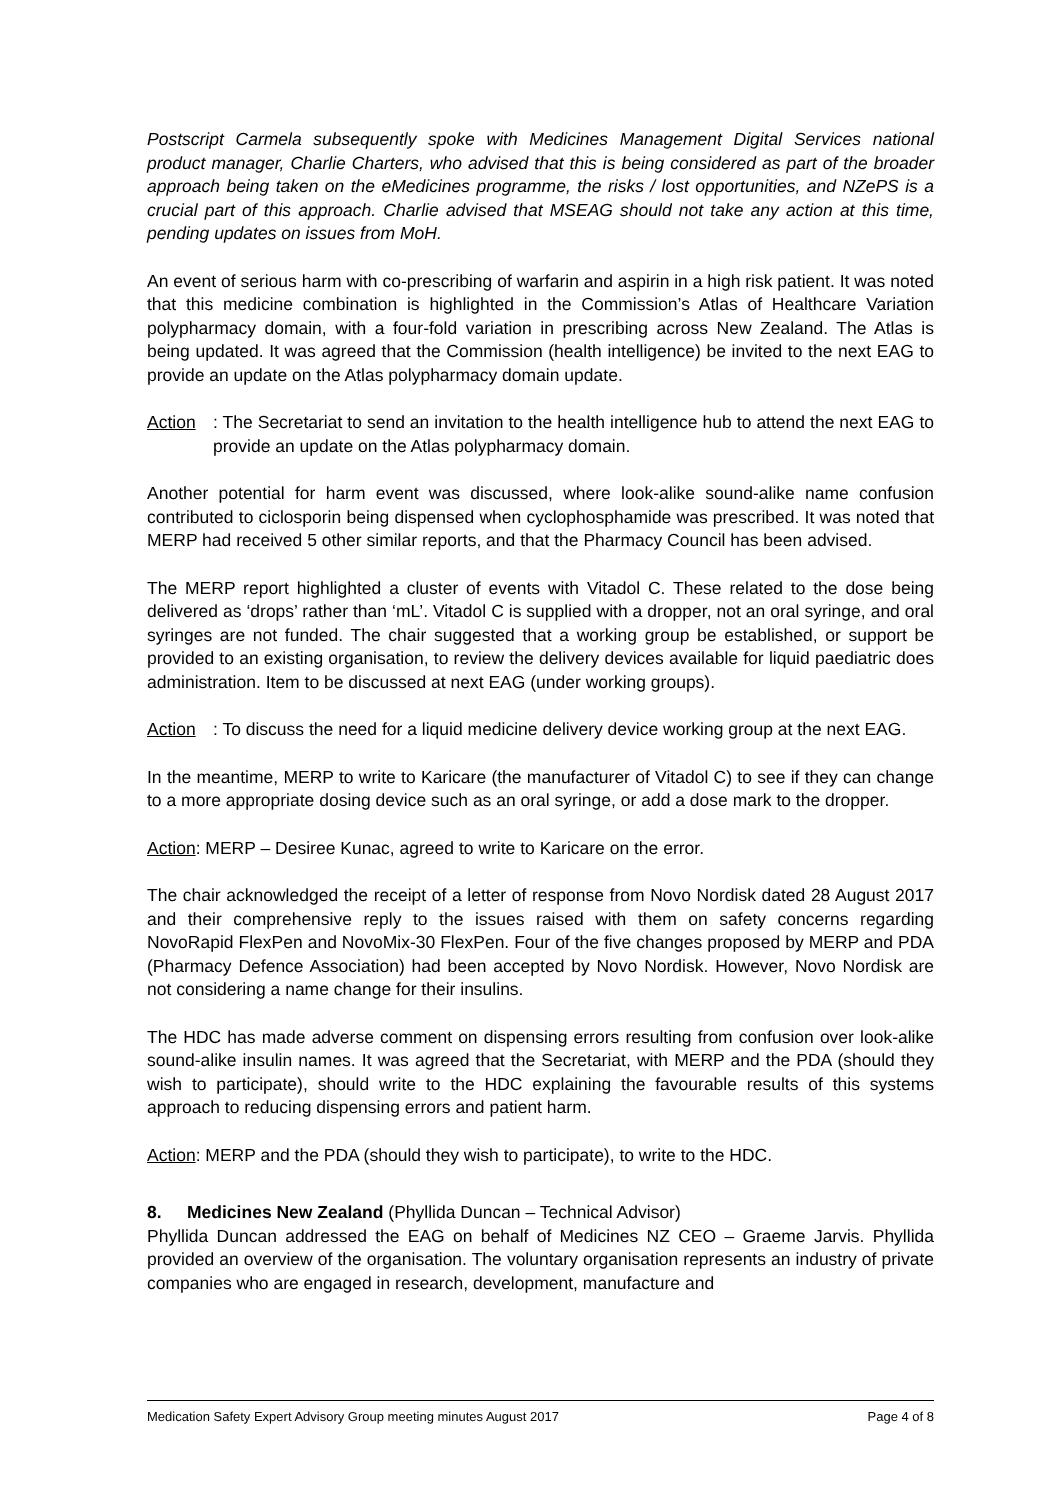Postscript Carmela subsequently spoke with Medicines Management Digital Services national product manager, Charlie Charters, who advised that this is being considered as part of the broader approach being taken on the eMedicines programme, the risks / lost opportunities, and NZePS is a crucial part of this approach. Charlie advised that MSEAG should not take any action at this time, pending updates on issues from MoH.
An event of serious harm with co-prescribing of warfarin and aspirin in a high risk patient. It was noted that this medicine combination is highlighted in the Commission’s Atlas of Healthcare Variation polypharmacy domain, with a four-fold variation in prescribing across New Zealand. The Atlas is being updated. It was agreed that the Commission (health intelligence) be invited to the next EAG to provide an update on the Atlas polypharmacy domain update.
Action: The Secretariat to send an invitation to the health intelligence hub to attend the next EAG to provide an update on the Atlas polypharmacy domain.
Another potential for harm event was discussed, where look-alike sound-alike name confusion contributed to ciclosporin being dispensed when cyclophosphamide was prescribed. It was noted that MERP had received 5 other similar reports, and that the Pharmacy Council has been advised.
The MERP report highlighted a cluster of events with Vitadol C. These related to the dose being delivered as ‘drops’ rather than ‘mL’. Vitadol C is supplied with a dropper, not an oral syringe, and oral syringes are not funded. The chair suggested that a working group be established, or support be provided to an existing organisation, to review the delivery devices available for liquid paediatric does administration. Item to be discussed at next EAG (under working groups).
Action: To discuss the need for a liquid medicine delivery device working group at the next EAG.
In the meantime, MERP to write to Karicare (the manufacturer of Vitadol C) to see if they can change to a more appropriate dosing device such as an oral syringe, or add a dose mark to the dropper.
Action: MERP – Desiree Kunac, agreed to write to Karicare on the error.
The chair acknowledged the receipt of a letter of response from Novo Nordisk dated 28 August 2017 and their comprehensive reply to the issues raised with them on safety concerns regarding NovoRapid FlexPen and NovoMix-30 FlexPen. Four of the five changes proposed by MERP and PDA (Pharmacy Defence Association) had been accepted by Novo Nordisk. However, Novo Nordisk are not considering a name change for their insulins.
The HDC has made adverse comment on dispensing errors resulting from confusion over look-alike sound-alike insulin names. It was agreed that the Secretariat, with MERP and the PDA (should they wish to participate), should write to the HDC explaining the favourable results of this systems approach to reducing dispensing errors and patient harm.
Action: MERP and the PDA (should they wish to participate), to write to the HDC.
8. Medicines New Zealand (Phyllida Duncan – Technical Advisor)
Phyllida Duncan addressed the EAG on behalf of Medicines NZ CEO – Graeme Jarvis. Phyllida provided an overview of the organisation. The voluntary organisation represents an industry of private companies who are engaged in research, development, manufacture and
Medication Safety Expert Advisory Group meeting minutes August 2017 Page 4 of 8